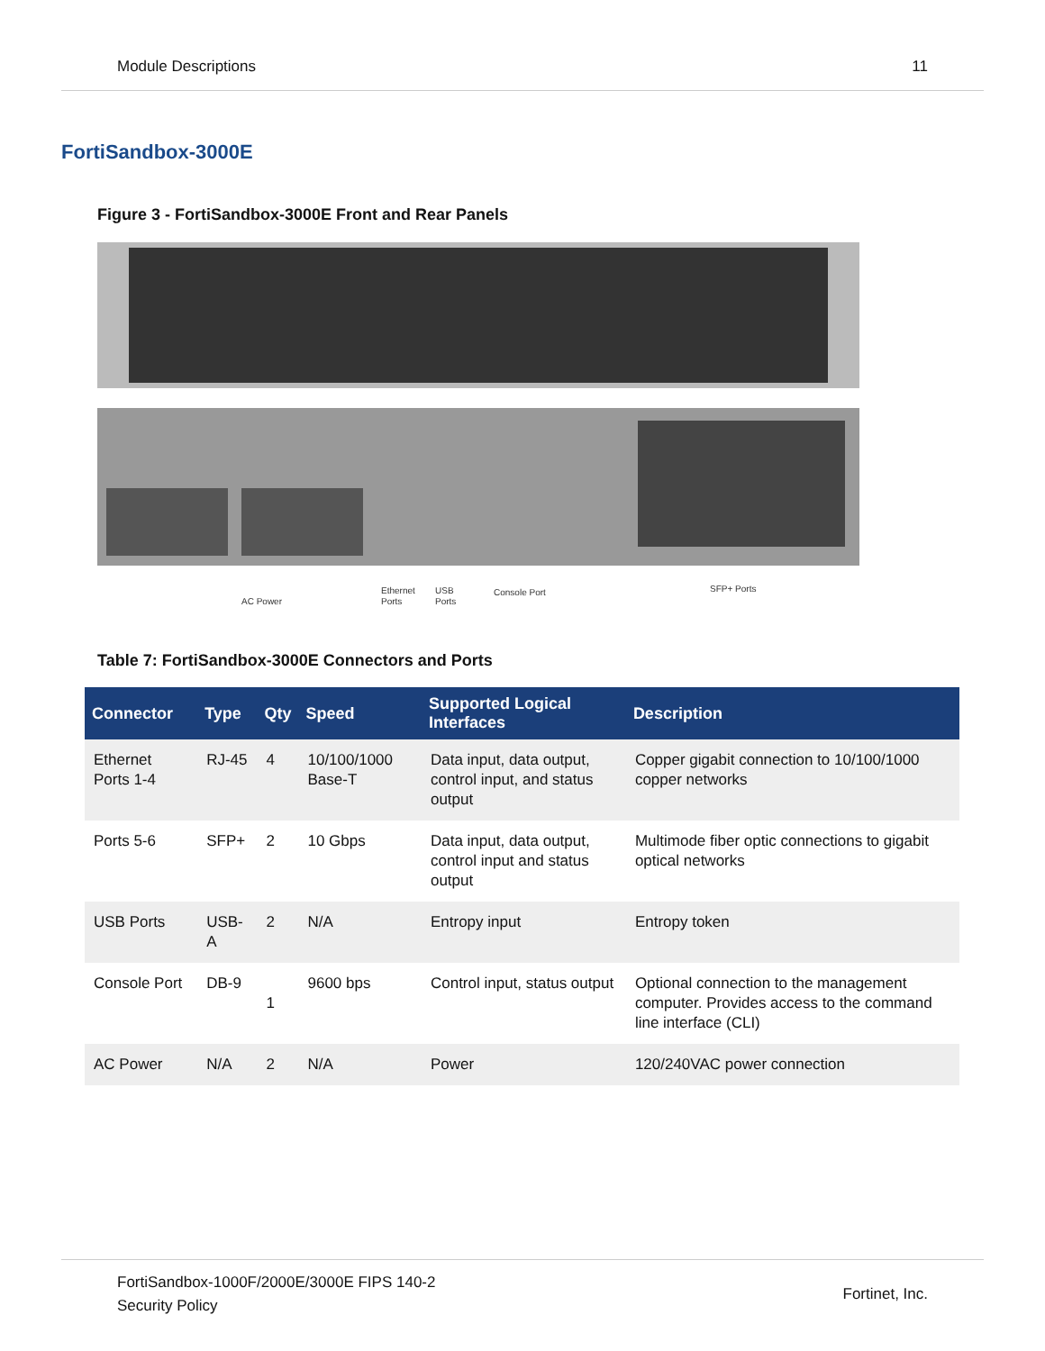Module Descriptions 11
FortiSandbox-3000E
Figure 3 - FortiSandbox-3000E Front and Rear Panels
AC Power
Ethernet
Ports
USB
Ports
Console Port
SFP+ Ports
Table 7: FortiSandbox-3000E Connectors and Ports
| Connector | Type | Qty | Speed | Supported Logical Interfaces | Description |
| --- | --- | --- | --- | --- | --- |
| Ethernet Ports 1-4 | RJ-45 | 4 | 10/100/1000 Base-T | Data input, data output, control input, and status output | Copper gigabit connection to 10/100/1000 copper networks |
| Ports 5-6 | SFP+ | 2 | 10 Gbps | Data input, data output, control input and status output | Multimode fiber optic connections to gigabit optical networks |
| USB Ports | USB-A | 2 | N/A | Entropy input | Entropy token |
| Console Port | DB-9 | 1 | 9600 bps | Control input, status output | Optional connection to the management computer. Provides access to the command line interface (CLI) |
| AC Power | N/A | 2 | N/A | Power | 120/240VAC power connection |
FortiSandbox-1000F/2000E/3000E FIPS 140-2
Security Policy Fortinet, Inc.